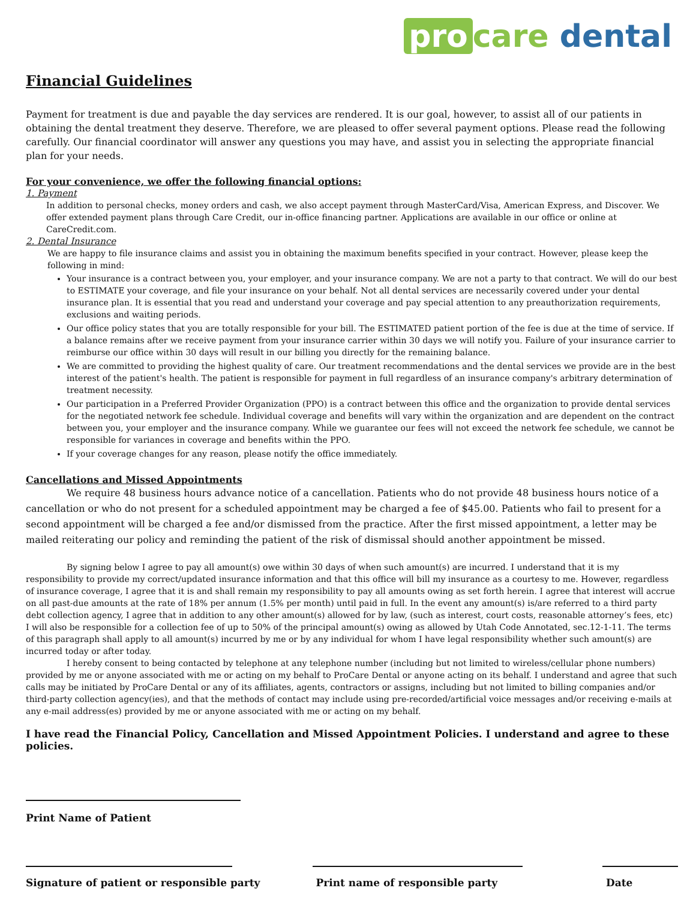pro care dental
Financial Guidelines
Payment for treatment is due and payable the day services are rendered. It is our goal, however, to assist all of our patients in obtaining the dental treatment they deserve. Therefore, we are pleased to offer several payment options. Please read the following carefully. Our financial coordinator will answer any questions you may have, and assist you in selecting the appropriate financial plan for your needs.
For your convenience, we offer the following financial options:
1. Payment
In addition to personal checks, money orders and cash, we also accept payment through MasterCard/Visa, American Express, and Discover. We offer extended payment plans through Care Credit, our in-office financing partner. Applications are available in our office or online at CareCredit.com.
2. Dental Insurance
We are happy to file insurance claims and assist you in obtaining the maximum benefits specified in your contract. However, please keep the following in mind:
Your insurance is a contract between you, your employer, and your insurance company. We are not a party to that contract. We will do our best to ESTIMATE your coverage, and file your insurance on your behalf. Not all dental services are necessarily covered under your dental insurance plan. It is essential that you read and understand your coverage and pay special attention to any preauthorization requirements, exclusions and waiting periods.
Our office policy states that you are totally responsible for your bill. The ESTIMATED patient portion of the fee is due at the time of service. If a balance remains after we receive payment from your insurance carrier within 30 days we will notify you. Failure of your insurance carrier to reimburse our office within 30 days will result in our billing you directly for the remaining balance.
We are committed to providing the highest quality of care. Our treatment recommendations and the dental services we provide are in the best interest of the patient's health. The patient is responsible for payment in full regardless of an insurance company's arbitrary determination of treatment necessity.
Our participation in a Preferred Provider Organization (PPO) is a contract between this office and the organization to provide dental services for the negotiated network fee schedule. Individual coverage and benefits will vary within the organization and are dependent on the contract between you, your employer and the insurance company. While we guarantee our fees will not exceed the network fee schedule, we cannot be responsible for variances in coverage and benefits within the PPO.
If your coverage changes for any reason, please notify the office immediately.
Cancellations and Missed Appointments
We require 48 business hours advance notice of a cancellation. Patients who do not provide 48 business hours notice of a cancellation or who do not present for a scheduled appointment may be charged a fee of $45.00. Patients who fail to present for a second appointment will be charged a fee and/or dismissed from the practice. After the first missed appointment, a letter may be mailed reiterating our policy and reminding the patient of the risk of dismissal should another appointment be missed.
By signing below I agree to pay all amount(s) owe within 30 days of when such amount(s) are incurred. I understand that it is my responsibility to provide my correct/updated insurance information and that this office will bill my insurance as a courtesy to me. However, regardless of insurance coverage, I agree that it is and shall remain my responsibility to pay all amounts owing as set forth herein. I agree that interest will accrue on all past-due amounts at the rate of 18% per annum (1.5% per month) until paid in full. In the event any amount(s) is/are referred to a third party debt collection agency, I agree that in addition to any other amount(s) allowed for by law, (such as interest, court costs, reasonable attorney’s fees, etc) I will also be responsible for a collection fee of up to 50% of the principal amount(s) owing as allowed by Utah Code Annotated, sec.12-1-11. The terms of this paragraph shall apply to all amount(s) incurred by me or by any individual for whom I have legal responsibility whether such amount(s) are incurred today or after today.
I hereby consent to being contacted by telephone at any telephone number (including but not limited to wireless/cellular phone numbers) provided by me or anyone associated with me or acting on my behalf to ProCare Dental or anyone acting on its behalf. I understand and agree that such calls may be initiated by ProCare Dental or any of its affiliates, agents, contractors or assigns, including but not limited to billing companies and/or third-party collection agency(ies), and that the methods of contact may include using pre-recorded/artificial voice messages and/or receiving e-mails at any e-mail address(es) provided by me or anyone associated with me or acting on my behalf.
I have read the Financial Policy, Cancellation and Missed Appointment Policies. I understand and agree to these policies.
Print Name of Patient
Signature of patient or responsible party Print name of responsible party Date